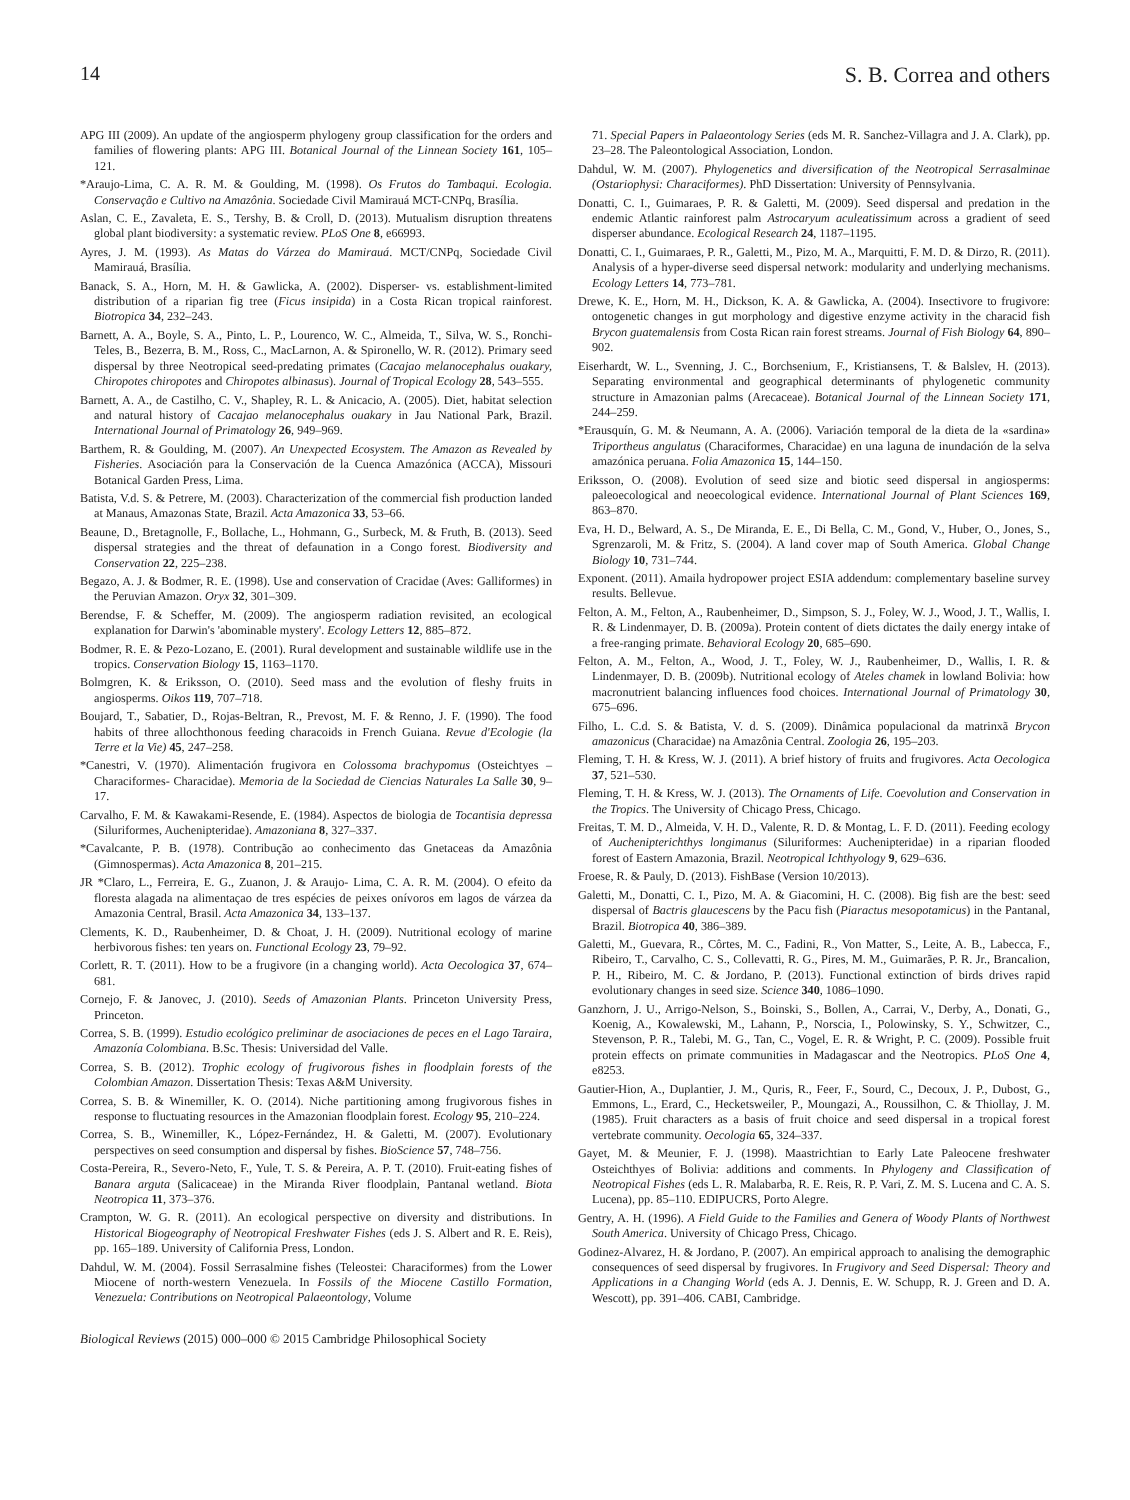14 S. B. Correa and others
APG III (2009). An update of the angiosperm phylogeny group classification for the orders and families of flowering plants: APG III. Botanical Journal of the Linnean Society 161, 105–121.
*Araujo-Lima, C. A. R. M. & Goulding, M. (1998). Os Frutos do Tambaqui. Ecologia. Conservação e Cultivo na Amazônia. Sociedade Civil Mamirauá MCT-CNPq, Brasília.
Aslan, C. E., Zavaleta, E. S., Tershy, B. & Croll, D. (2013). Mutualism disruption threatens global plant biodiversity: a systematic review. PLoS One 8, e66993.
Ayres, J. M. (1993). As Matas do Várzea do Mamirauá. MCT/CNPq, Sociedade Civil Mamirauá, Brasília.
Banack, S. A., Horn, M. H. & Gawlicka, A. (2002). Disperser- vs. establishment-limited distribution of a riparian fig tree (Ficus insipida) in a Costa Rican tropical rainforest. Biotropica 34, 232–243.
Barnett, A. A., Boyle, S. A., Pinto, L. P., Lourenco, W. C., Almeida, T., Silva, W. S., Ronchi-Teles, B., Bezerra, B. M., Ross, C., MacLarnon, A. & Spironello, W. R. (2012). Primary seed dispersal by three Neotropical seed-predating primates (Cacajao melanocephalus ouakary, Chiropotes chiropotes and Chiropotes albinasus). Journal of Tropical Ecology 28, 543–555.
Barnett, A. A., de Castilho, C. V., Shapley, R. L. & Anicacio, A. (2005). Diet, habitat selection and natural history of Cacajao melanocephalus ouakary in Jau National Park, Brazil. International Journal of Primatology 26, 949–969.
Barthem, R. & Goulding, M. (2007). An Unexpected Ecosystem. The Amazon as Revealed by Fisheries. Asociación para la Conservación de la Cuenca Amazónica (ACCA), Missouri Botanical Garden Press, Lima.
Batista, V.d. S. & Petrere, M. (2003). Characterization of the commercial fish production landed at Manaus, Amazonas State, Brazil. Acta Amazonica 33, 53–66.
Beaune, D., Bretagnolle, F., Bollache, L., Hohmann, G., Surbeck, M. & Fruth, B. (2013). Seed dispersal strategies and the threat of defaunation in a Congo forest. Biodiversity and Conservation 22, 225–238.
Begazo, A. J. & Bodmer, R. E. (1998). Use and conservation of Cracidae (Aves: Galliformes) in the Peruvian Amazon. Oryx 32, 301–309.
Berendse, F. & Scheffer, M. (2009). The angiosperm radiation revisited, an ecological explanation for Darwin's 'abominable mystery'. Ecology Letters 12, 885–872.
Bodmer, R. E. & Pezo-Lozano, E. (2001). Rural development and sustainable wildlife use in the tropics. Conservation Biology 15, 1163–1170.
Bolmgren, K. & Eriksson, O. (2010). Seed mass and the evolution of fleshy fruits in angiosperms. Oikos 119, 707–718.
Boujard, T., Sabatier, D., Rojas-Beltran, R., Prevost, M. F. & Renno, J. F. (1990). The food habits of three allochthonous feeding characoids in French Guiana. Revue d'Ecologie (la Terre et la Vie) 45, 247–258.
*Canestri, V. (1970). Alimentación frugivora en Colossoma brachypomus (Osteichtyes – Characiformes- Characidae). Memoria de la Sociedad de Ciencias Naturales La Salle 30, 9–17.
Carvalho, F. M. & Kawakami-Resende, E. (1984). Aspectos de biologia de Tocantisia depressa (Siluriformes, Auchenipteridae). Amazoniana 8, 327–337.
*Cavalcante, P. B. (1978). Contribução ao conhecimento das Gnetaceas da Amazônia (Gimnospermas). Acta Amazonica 8, 201–215.
JR *Claro, L., Ferreira, E. G., Zuanon, J. & Araujo- Lima, C. A. R. M. (2004). O efeito da floresta alagada na alimentaçao de tres espécies de peixes onívoros em lagos de várzea da Amazonia Central, Brasil. Acta Amazonica 34, 133–137.
Clements, K. D., Raubenheimer, D. & Choat, J. H. (2009). Nutritional ecology of marine herbivorous fishes: ten years on. Functional Ecology 23, 79–92.
Corlett, R. T. (2011). How to be a frugivore (in a changing world). Acta Oecologica 37, 674–681.
Cornejo, F. & Janovec, J. (2010). Seeds of Amazonian Plants. Princeton University Press, Princeton.
Correa, S. B. (1999). Estudio ecológico preliminar de asociaciones de peces en el Lago Taraira, Amazonía Colombiana. B.Sc. Thesis: Universidad del Valle.
Correa, S. B. (2012). Trophic ecology of frugivorous fishes in floodplain forests of the Colombian Amazon. Dissertation Thesis: Texas A&M University.
Correa, S. B. & Winemiller, K. O. (2014). Niche partitioning among frugivorous fishes in response to fluctuating resources in the Amazonian floodplain forest. Ecology 95, 210–224.
Correa, S. B., Winemiller, K., López-Fernández, H. & Galetti, M. (2007). Evolutionary perspectives on seed consumption and dispersal by fishes. BioScience 57, 748–756.
Costa-Pereira, R., Severo-Neto, F., Yule, T. S. & Pereira, A. P. T. (2010). Fruit-eating fishes of Banara arguta (Salicaceae) in the Miranda River floodplain, Pantanal wetland. Biota Neotropica 11, 373–376.
Crampton, W. G. R. (2011). An ecological perspective on diversity and distributions. In Historical Biogeography of Neotropical Freshwater Fishes (eds J. S. Albert and R. E. Reis), pp. 165–189. University of California Press, London.
Dahdul, W. M. (2004). Fossil Serrasalmine fishes (Teleostei: Characiformes) from the Lower Miocene of north-western Venezuela. In Fossils of the Miocene Castillo Formation, Venezuela: Contributions on Neotropical Palaeontology, Volume
71. Special Papers in Palaeontology Series (eds M. R. Sanchez-Villagra and J. A. Clark), pp. 23–28. The Paleontological Association, London.
Dahdul, W. M. (2007). Phylogenetics and diversification of the Neotropical Serrasalminae (Ostariophysi: Characiformes). PhD Dissertation: University of Pennsylvania.
Donatti, C. I., Guimaraes, P. R. & Galetti, M. (2009). Seed dispersal and predation in the endemic Atlantic rainforest palm Astrocaryum aculeatissimum across a gradient of seed disperser abundance. Ecological Research 24, 1187–1195.
Donatti, C. I., Guimaraes, P. R., Galetti, M., Pizo, M. A., Marquitti, F. M. D. & Dirzo, R. (2011). Analysis of a hyper-diverse seed dispersal network: modularity and underlying mechanisms. Ecology Letters 14, 773–781.
Drewe, K. E., Horn, M. H., Dickson, K. A. & Gawlicka, A. (2004). Insectivore to frugivore: ontogenetic changes in gut morphology and digestive enzyme activity in the characid fish Brycon guatemalensis from Costa Rican rain forest streams. Journal of Fish Biology 64, 890–902.
Eiserhardt, W. L., Svenning, J. C., Borchsenium, F., Kristiansens, T. & Balslev, H. (2013). Separating environmental and geographical determinants of phylogenetic community structure in Amazonian palms (Arecaceae). Botanical Journal of the Linnean Society 171, 244–259.
*Erausquín, G. M. & Neumann, A. A. (2006). Variación temporal de la dieta de la «sardina» Triportheus angulatus (Characiformes, Characidae) en una laguna de inundación de la selva amazónica peruana. Folia Amazonica 15, 144–150.
Eriksson, O. (2008). Evolution of seed size and biotic seed dispersal in angiosperms: paleoecological and neoecological evidence. International Journal of Plant Sciences 169, 863–870.
Eva, H. D., Belward, A. S., De Miranda, E. E., Di Bella, C. M., Gond, V., Huber, O., Jones, S., Sgrenzaroli, M. & Fritz, S. (2004). A land cover map of South America. Global Change Biology 10, 731–744.
Exponent. (2011). Amaila hydropower project ESIA addendum: complementary baseline survey results. Bellevue.
Felton, A. M., Felton, A., Raubenheimer, D., Simpson, S. J., Foley, W. J., Wood, J. T., Wallis, I. R. & Lindenmayer, D. B. (2009a). Protein content of diets dictates the daily energy intake of a free-ranging primate. Behavioral Ecology 20, 685–690.
Felton, A. M., Felton, A., Wood, J. T., Foley, W. J., Raubenheimer, D., Wallis, I. R. & Lindenmayer, D. B. (2009b). Nutritional ecology of Ateles chamek in lowland Bolivia: how macronutrient balancing influences food choices. International Journal of Primatology 30, 675–696.
Filho, L. C.d. S. & Batista, V. d. S. (2009). Dinâmica populacional da matrinxã Brycon amazonicus (Characidae) na Amazônia Central. Zoologia 26, 195–203.
Fleming, T. H. & Kress, W. J. (2011). A brief history of fruits and frugivores. Acta Oecologica 37, 521–530.
Fleming, T. H. & Kress, W. J. (2013). The Ornaments of Life. Coevolution and Conservation in the Tropics. The University of Chicago Press, Chicago.
Freitas, T. M. D., Almeida, V. H. D., Valente, R. D. & Montag, L. F. D. (2011). Feeding ecology of Auchenipterichthys longimanus (Siluriformes: Auchenipteridae) in a riparian flooded forest of Eastern Amazonia, Brazil. Neotropical Ichthyology 9, 629–636.
Froese, R. & Pauly, D. (2013). FishBase (Version 10/2013).
Galetti, M., Donatti, C. I., Pizo, M. A. & Giacomini, H. C. (2008). Big fish are the best: seed dispersal of Bactris glaucescens by the Pacu fish (Piaractus mesopotamicus) in the Pantanal, Brazil. Biotropica 40, 386–389.
Galetti, M., Guevara, R., Côrtes, M. C., Fadini, R., Von Matter, S., Leite, A. B., Labecca, F., Ribeiro, T., Carvalho, C. S., Collevatti, R. G., Pires, M. M., Guimarães, P. R. Jr., Brancalion, P. H., Ribeiro, M. C. & Jordano, P. (2013). Functional extinction of birds drives rapid evolutionary changes in seed size. Science 340, 1086–1090.
Ganzhorn, J. U., Arrigo-Nelson, S., Boinski, S., Bollen, A., Carrai, V., Derby, A., Donati, G., Koenig, A., Kowalewski, M., Lahann, P., Norscia, I., Polowinsky, S. Y., Schwitzer, C., Stevenson, P. R., Talebi, M. G., Tan, C., Vogel, E. R. & Wright, P. C. (2009). Possible fruit protein effects on primate communities in Madagascar and the Neotropics. PLoS One 4, e8253.
Gautier-Hion, A., Duplantier, J. M., Quris, R., Feer, F., Sourd, C., Decoux, J. P., Dubost, G., Emmons, L., Erard, C., Hecketsweiler, P., Moungazi, A., Roussilhon, C. & Thiollay, J. M. (1985). Fruit characters as a basis of fruit choice and seed dispersal in a tropical forest vertebrate community. Oecologia 65, 324–337.
Gayet, M. & Meunier, F. J. (1998). Maastrichtian to Early Late Paleocene freshwater Osteichthyes of Bolivia: additions and comments. In Phylogeny and Classification of Neotropical Fishes (eds L. R. Malabarba, R. E. Reis, R. P. Vari, Z. M. S. Lucena and C. A. S. Lucena), pp. 85–110. EDIPUCRS, Porto Alegre.
Gentry, A. H. (1996). A Field Guide to the Families and Genera of Woody Plants of Northwest South America. University of Chicago Press, Chicago.
Godinez-Alvarez, H. & Jordano, P. (2007). An empirical approach to analising the demographic consequences of seed dispersal by frugivores. In Frugivory and Seed Dispersal: Theory and Applications in a Changing World (eds A. J. Dennis, E. W. Schupp, R. J. Green and D. A. Wescott), pp. 391–406. CABI, Cambridge.
Biological Reviews (2015) 000–000 © 2015 Cambridge Philosophical Society